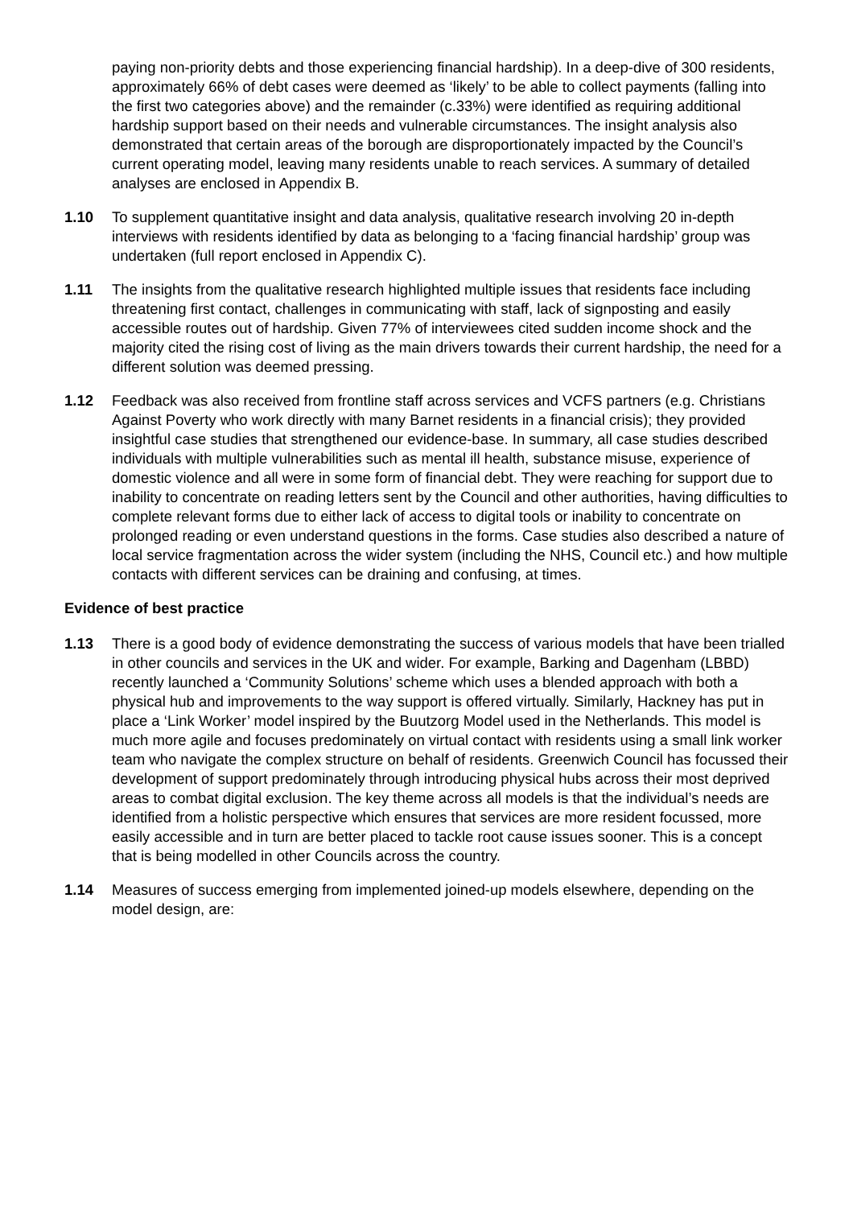paying non-priority debts and those experiencing financial hardship). In a deep-dive of 300 residents, approximately 66% of debt cases were deemed as ‘likely’ to be able to collect payments (falling into the first two categories above) and the remainder (c.33%) were identified as requiring additional hardship support based on their needs and vulnerable circumstances. The insight analysis also demonstrated that certain areas of the borough are disproportionately impacted by the Council’s current operating model, leaving many residents unable to reach services. A summary of detailed analyses are enclosed in Appendix B.
1.10 To supplement quantitative insight and data analysis, qualitative research involving 20 in-depth interviews with residents identified by data as belonging to a ‘facing financial hardship’ group was undertaken (full report enclosed in Appendix C).
1.11 The insights from the qualitative research highlighted multiple issues that residents face including threatening first contact, challenges in communicating with staff, lack of signposting and easily accessible routes out of hardship. Given 77% of interviewees cited sudden income shock and the majority cited the rising cost of living as the main drivers towards their current hardship, the need for a different solution was deemed pressing.
1.12 Feedback was also received from frontline staff across services and VCFS partners (e.g. Christians Against Poverty who work directly with many Barnet residents in a financial crisis); they provided insightful case studies that strengthened our evidence-base. In summary, all case studies described individuals with multiple vulnerabilities such as mental ill health, substance misuse, experience of domestic violence and all were in some form of financial debt. They were reaching for support due to inability to concentrate on reading letters sent by the Council and other authorities, having difficulties to complete relevant forms due to either lack of access to digital tools or inability to concentrate on prolonged reading or even understand questions in the forms. Case studies also described a nature of local service fragmentation across the wider system (including the NHS, Council etc.) and how multiple contacts with different services can be draining and confusing, at times.
Evidence of best practice
1.13 There is a good body of evidence demonstrating the success of various models that have been trialled in other councils and services in the UK and wider. For example, Barking and Dagenham (LBBD) recently launched a ‘Community Solutions’ scheme which uses a blended approach with both a physical hub and improvements to the way support is offered virtually. Similarly, Hackney has put in place a ‘Link Worker’ model inspired by the Buutzorg Model used in the Netherlands. This model is much more agile and focuses predominately on virtual contact with residents using a small link worker team who navigate the complex structure on behalf of residents. Greenwich Council has focussed their development of support predominately through introducing physical hubs across their most deprived areas to combat digital exclusion. The key theme across all models is that the individual’s needs are identified from a holistic perspective which ensures that services are more resident focussed, more easily accessible and in turn are better placed to tackle root cause issues sooner. This is a concept that is being modelled in other Councils across the country.
1.14 Measures of success emerging from implemented joined-up models elsewhere, depending on the model design, are: